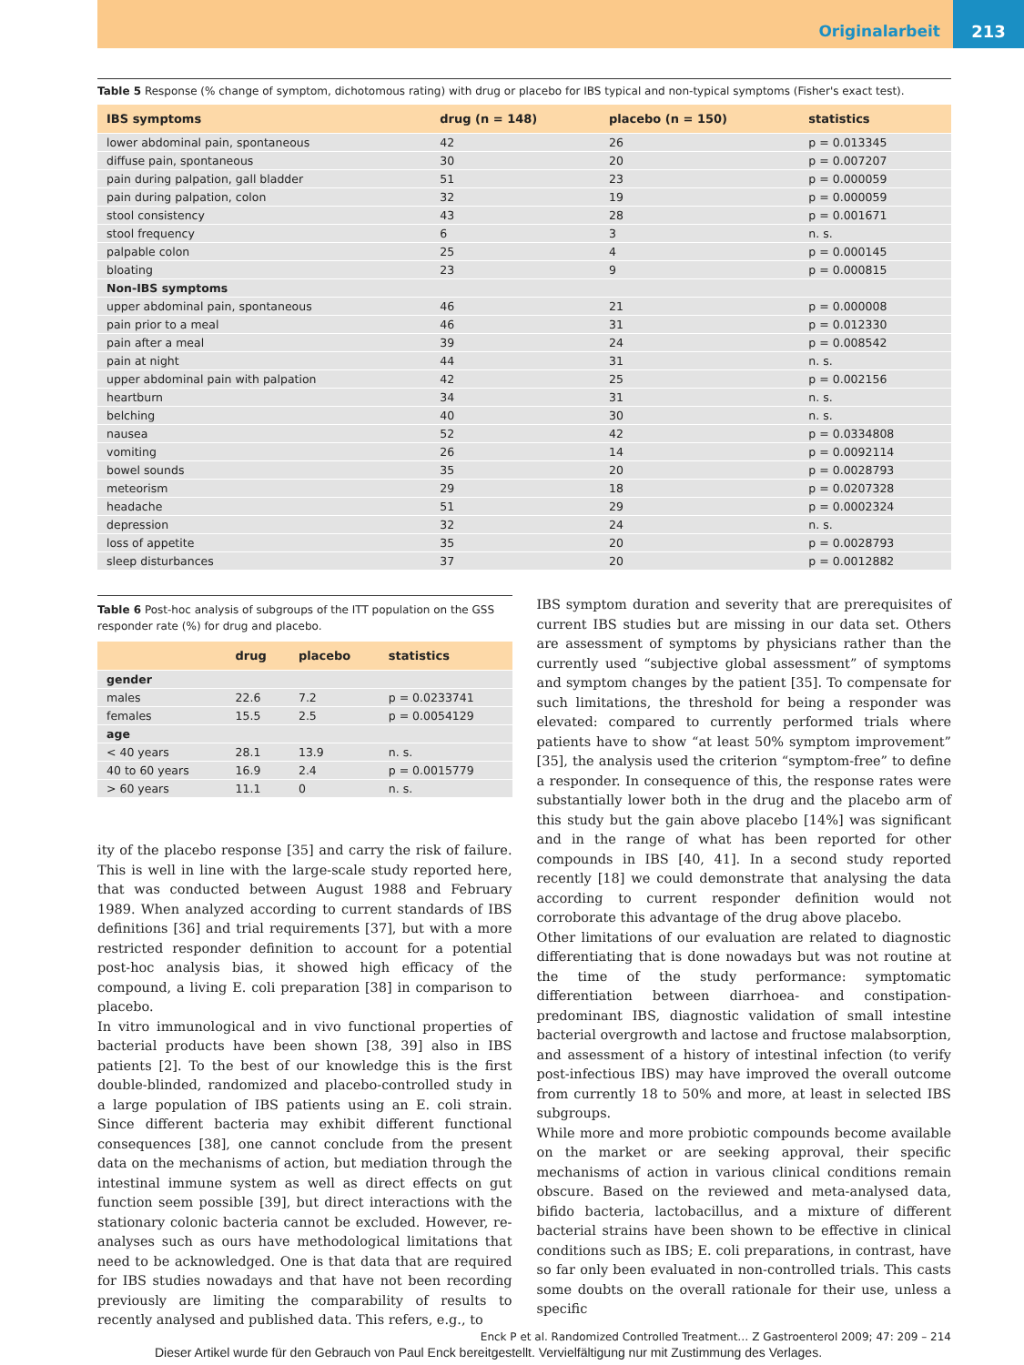Originalarbeit
213
Table 5 Response (% change of symptom, dichotomous rating) with drug or placebo for IBS typical and non-typical symptoms (Fisher's exact test).
| IBS symptoms | drug (n = 148) | placebo (n = 150) | statistics |
| --- | --- | --- | --- |
| lower abdominal pain, spontaneous | 42 | 26 | p = 0.013345 |
| diffuse pain, spontaneous | 30 | 20 | p = 0.007207 |
| pain during palpation, gall bladder | 51 | 23 | p = 0.000059 |
| pain during palpation, colon | 32 | 19 | p = 0.000059 |
| stool consistency | 43 | 28 | p = 0.001671 |
| stool frequency | 6 | 3 | n. s. |
| palpable colon | 25 | 4 | p = 0.000145 |
| bloating | 23 | 9 | p = 0.000815 |
| Non-IBS symptoms | | | |
| upper abdominal pain, spontaneous | 46 | 21 | p = 0.000008 |
| pain prior to a meal | 46 | 31 | p = 0.012330 |
| pain after a meal | 39 | 24 | p = 0.008542 |
| pain at night | 44 | 31 | n. s. |
| upper abdominal pain with palpation | 42 | 25 | p = 0.002156 |
| heartburn | 34 | 31 | n. s. |
| belching | 40 | 30 | n. s. |
| nausea | 52 | 42 | p = 0.0334808 |
| vomiting | 26 | 14 | p = 0.0092114 |
| bowel sounds | 35 | 20 | p = 0.0028793 |
| meteorism | 29 | 18 | p = 0.0207328 |
| headache | 51 | 29 | p = 0.0002324 |
| depression | 32 | 24 | n. s. |
| loss of appetite | 35 | 20 | p = 0.0028793 |
| sleep disturbances | 37 | 20 | p = 0.0012882 |
Table 6 Post-hoc analysis of subgroups of the ITT population on the GSS responder rate (%) for drug and placebo.
| | drug | placebo | statistics |
| --- | --- | --- | --- |
| gender | | | |
| males | 22.6 | 7.2 | p = 0.0233741 |
| females | 15.5 | 2.5 | p = 0.0054129 |
| age | | | |
| < 40 years | 28.1 | 13.9 | n. s. |
| 40 to 60 years | 16.9 | 2.4 | p = 0.0015779 |
| > 60 years | 11.1 | 0 | n. s. |
ity of the placebo response [35] and carry the risk of failure. This is well in line with the large-scale study reported here, that was conducted between August 1988 and February 1989. When analyzed according to current standards of IBS definitions [36] and trial requirements [37], but with a more restricted responder definition to account for a potential post-hoc analysis bias, it showed high efficacy of the compound, a living E. coli preparation [38] in comparison to placebo.
In vitro immunological and in vivo functional properties of bacterial products have been shown [38, 39] also in IBS patients [2]. To the best of our knowledge this is the first double-blinded, randomized and placebo-controlled study in a large population of IBS patients using an E. coli strain. Since different bacteria may exhibit different functional consequences [38], one cannot conclude from the present data on the mechanisms of action, but mediation through the intestinal immune system as well as direct effects on gut function seem possible [39], but direct interactions with the stationary colonic bacteria cannot be excluded. However, re-analyses such as ours have methodological limitations that need to be acknowledged. One is that data that are required for IBS studies nowadays and that have not been recording previously are limiting the comparability of results to recently analysed and published data. This refers, e.g., to
IBS symptom duration and severity that are prerequisites of current IBS studies but are missing in our data set. Others are assessment of symptoms by physicians rather than the currently used “subjective global assessment” of symptoms and symptom changes by the patient [35]. To compensate for such limitations, the threshold for being a responder was elevated: compared to currently performed trials where patients have to show “at least 50% symptom improvement” [35], the analysis used the criterion “symptom-free” to define a responder. In consequence of this, the response rates were substantially lower both in the drug and the placebo arm of this study but the gain above placebo [14%] was significant and in the range of what has been reported for other compounds in IBS [40, 41]. In a second study reported recently [18] we could demonstrate that analysing the data according to current responder definition would not corroborate this advantage of the drug above placebo.
Other limitations of our evaluation are related to diagnostic differentiating that is done nowadays but was not routine at the time of the study performance: symptomatic differentiation between diarrhoea- and constipation-predominant IBS, diagnostic validation of small intestine bacterial overgrowth and lactose and fructose malabsorption, and assessment of a history of intestinal infection (to verify post-infectious IBS) may have improved the overall outcome from currently 18 to 50% and more, at least in selected IBS subgroups.
While more and more probiotic compounds become available on the market or are seeking approval, their specific mechanisms of action in various clinical conditions remain obscure. Based on the reviewed and meta-analysed data, bifido bacteria, lactobacillus, and a mixture of different bacterial strains have been shown to be effective in clinical conditions such as IBS; E. coli preparations, in contrast, have so far only been evaluated in non-controlled trials. This casts some doubts on the overall rationale for their use, unless a specific
Enck P et al. Randomized Controlled Treatment… Z Gastroenterol 2009; 47: 209 – 214
Dieser Artikel wurde für den Gebrauch von Paul Enck bereitgestellt. Vervielfältigung nur mit Zustimmung des Verlages.